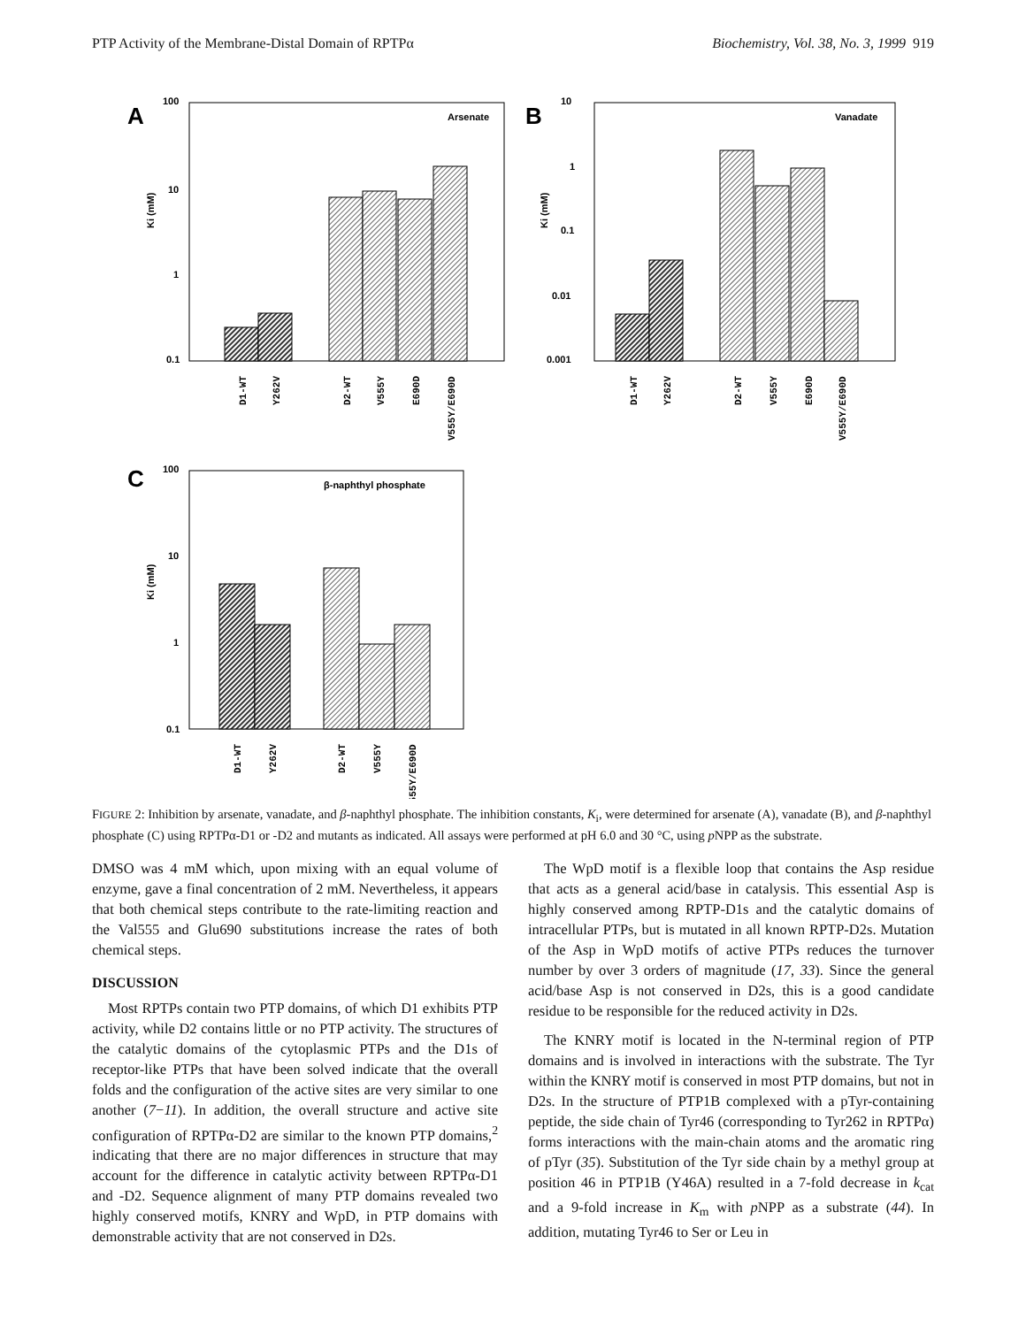PTP Activity of the Membrane-Distal Domain of RPTPα Biochemistry, Vol. 38, No. 3, 1999 919
A
100
10
1
0.1
Ki (mM)
Arsenate
B
10
1
0.1
0.01
0.001
Ki (mM)
Vanadate
C
100
10
1
0.1
Ki (mM)
β-naphthyl phosphate
D1-WT
Y262V
D2-WT
V555Y
E690D
V555Y/E690D
D1-WT
Y262V
D2-WT
V555Y
E690D
V555Y/E690D
D1-WT
Y262V
D2-WT
V555Y
V555Y/E690D
FIGURE 2: Inhibition by arsenate, vanadate, and β-naphthyl phosphate. The inhibition constants, K<sub>i</sub>, were determined for arsenate (A), vanadate (B), and β-naphthyl phosphate (C) using RPTPα-D1 or -D2 and mutants as indicated. All assays were performed at pH 6.0 and 30 °C, using p NPP as the substrate.
DMSO was 4 mM which, upon mixing with an equal volume of enzyme, gave a final concentration of 2 mM. Nevertheless, it appears that both chemical steps contribute to the rate-limiting reaction and the Val555 and Glu690 substitutions increase the rates of both chemical steps.
DISCUSSION
Most RPTPs contain two PTP domains, of which D1 exhibits PTP activity, while D2 contains little or no PTP activity. The structures of the catalytic domains of the cytoplasmic PTPs and the D1s of receptor-like PTPs that have been solved indicate that the overall folds and the configuration of the active sites are very similar to one another (7−11). In addition, the overall structure and active site configuration of RPTPα-D2 are similar to the known PTP domains,<sup>2</sup> indicating that there are no major differences in structure that may account for the difference in catalytic activity between RPTPα-D1 and -D2. Sequence alignment of many PTP domains revealed two highly conserved motifs, KNRY and WpD, in PTP domains with demonstrable activity that are not conserved in D2s.
The WpD motif is a flexible loop that contains the Asp residue that acts as a general acid/base in catalysis. This essential Asp is highly conserved among RPTP-D1s and the catalytic domains of intracellular PTPs, but is mutated in all known RPTP-D2s. Mutation of the Asp in WpD motifs of active PTPs reduces the turnover number by over 3 orders of magnitude (17, 33). Since the general acid/base Asp is not conserved in D2s, this is a good candidate residue to be responsible for the reduced activity in D2s.
The KNRY motif is located in the N-terminal region of PTP domains and is involved in interactions with the substrate. The Tyr within the KNRY motif is conserved in most PTP domains, but not in D2s. In the structure of PTP1B complexed with a pTyr-containing peptide, the side chain of Tyr46 (corresponding to Tyr262 in RPTPα) forms interactions with the main-chain atoms and the aromatic ring of pTyr (35). Substitution of the Tyr side chain by a methyl group at position 46 in PTP1B (Y46A) resulted in a 7-fold decrease in k<sub>cat</sub> and a 9-fold increase in K<sub>m</sub> with p NPP as a substrate (44). In addition, mutating Tyr46 to Ser or Leu in